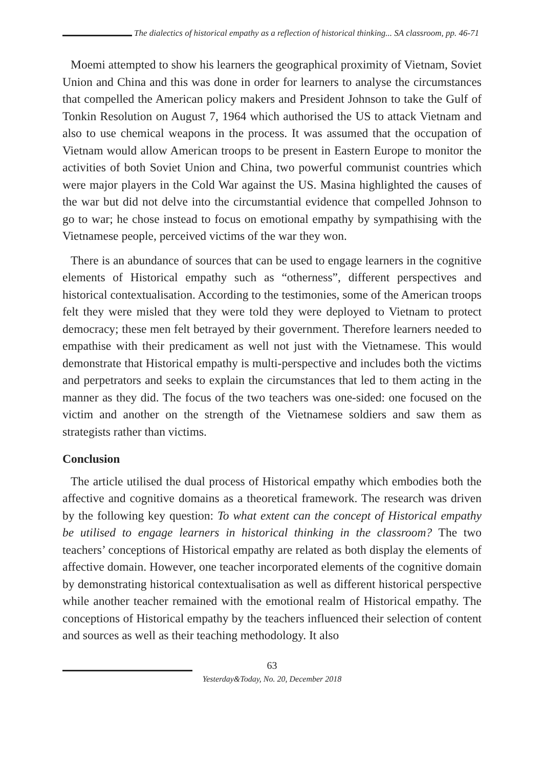The dialectics of historical empathy as a reflection of historical thinking... SA classroom, pp. 46-71
Moemi attempted to show his learners the geographical proximity of Vietnam, Soviet Union and China and this was done in order for learners to analyse the circumstances that compelled the American policy makers and President Johnson to take the Gulf of Tonkin Resolution on August 7, 1964 which authorised the US to attack Vietnam and also to use chemical weapons in the process. It was assumed that the occupation of Vietnam would allow American troops to be present in Eastern Europe to monitor the activities of both Soviet Union and China, two powerful communist countries which were major players in the Cold War against the US. Masina highlighted the causes of the war but did not delve into the circumstantial evidence that compelled Johnson to go to war; he chose instead to focus on emotional empathy by sympathising with the Vietnamese people, perceived victims of the war they won.
There is an abundance of sources that can be used to engage learners in the cognitive elements of Historical empathy such as “otherness”, different perspectives and historical contextualisation. According to the testimonies, some of the American troops felt they were misled that they were told they were deployed to Vietnam to protect democracy; these men felt betrayed by their government. Therefore learners needed to empathise with their predicament as well not just with the Vietnamese. This would demonstrate that Historical empathy is multi-perspective and includes both the victims and perpetrators and seeks to explain the circumstances that led to them acting in the manner as they did. The focus of the two teachers was one-sided: one focused on the victim and another on the strength of the Vietnamese soldiers and saw them as strategists rather than victims.
Conclusion
The article utilised the dual process of Historical empathy which embodies both the affective and cognitive domains as a theoretical framework. The research was driven by the following key question: To what extent can the concept of Historical empathy be utilised to engage learners in historical thinking in the classroom? The two teachers’ conceptions of Historical empathy are related as both display the elements of affective domain. However, one teacher incorporated elements of the cognitive domain by demonstrating historical contextualisation as well as different historical perspective while another teacher remained with the emotional realm of Historical empathy. The conceptions of Historical empathy by the teachers influenced their selection of content and sources as well as their teaching methodology. It also
63
Yesterday&Today, No. 20, December 2018